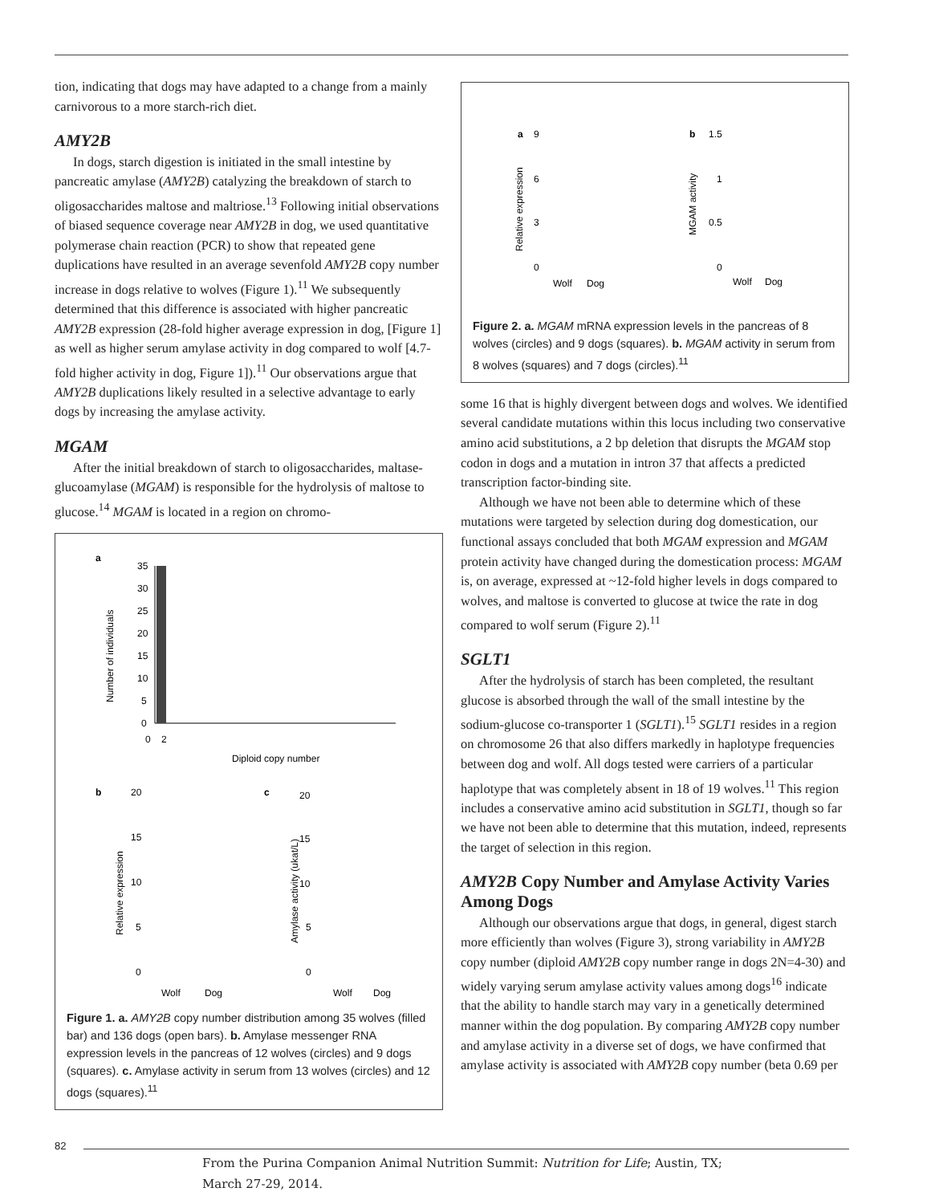tion, indicating that dogs may have adapted to a change from a mainly carnivorous to a more starch-rich diet.
AMY2B
In dogs, starch digestion is initiated in the small intestine by pancreatic amylase (AMY2B) catalyzing the breakdown of starch to oligosaccharides maltose and maltriose.<sup>13</sup> Following initial observations of biased sequence coverage near AMY2B in dog, we used quantitative polymerase chain reaction (PCR) to show that repeated gene duplications have resulted in an average sevenfold AMY2B copy number increase in dogs relative to wolves (Figure 1).<sup>11</sup> We subsequently determined that this difference is associated with higher pancreatic AMY2B expression (28-fold higher average expression in dog, [Figure 1] as well as higher serum amylase activity in dog compared to wolf [4.7-fold higher activity in dog, Figure 1]).<sup>11</sup> Our observations argue that AMY2B duplications likely resulted in a selective advantage to early dogs by increasing the amylase activity.
MGAM
After the initial breakdown of starch to oligosaccharides, maltase-glucoamylase (MGAM) is responsible for the hydrolysis of maltose to glucose.<sup>14</sup> MGAM is located in a region on chromo-
a
Number of individuals
35
30
25
20
15
10
5
0
0
2
Diploid copy number
b
c
20
15
10
5
0
Relative expression
20
15
10
5
0
Amylase activity (ukat/L)
Wolf
Dog
Wolf
Dog
Figure 1. a. AMY2B copy number distribution among 35 wolves (filled bar) and 136 dogs (open bars). b. Amylase messenger RNA expression levels in the pancreas of 12 wolves (circles) and 9 dogs (squares). c. Amylase activity in serum from 13 wolves (circles) and 12 dogs (squares).<sup>11</sup>
a
9
6
3
0
Relative expression
b
1.5
1
0.5
0
MGAM activity
Wolf
Dog
Wolf
Dog
Figure 2. a. MGAM mRNA expression levels in the pancreas of 8 wolves (circles) and 9 dogs (squares). b. MGAM activity in serum from 8 wolves (squares) and 7 dogs (circles).<sup>11</sup>
some 16 that is highly divergent between dogs and wolves. We identified several candidate mutations within this locus including two conservative amino acid substitutions, a 2 bp deletion that disrupts the MGAM stop codon in dogs and a mutation in intron 37 that affects a predicted transcription factor-binding site.
Although we have not been able to determine which of these mutations were targeted by selection during dog domestication, our functional assays concluded that both MGAM expression and MGAM protein activity have changed during the domestication process: MGAM is, on average, expressed at ~12-fold higher levels in dogs compared to wolves, and maltose is converted to glucose at twice the rate in dog compared to wolf serum (Figure 2).<sup>11</sup>
SGLT1
After the hydrolysis of starch has been completed, the resultant glucose is absorbed through the wall of the small intestine by the sodium-glucose co-transporter 1 (SGLT1).<sup>15</sup> SGLT1 resides in a region on chromosome 26 that also differs markedly in haplotype frequencies between dog and wolf. All dogs tested were carriers of a particular haplotype that was completely absent in 18 of 19 wolves.<sup>11</sup> This region includes a conservative amino acid substitution in SGLT1, though so far we have not been able to determine that this mutation, indeed, represents the target of selection in this region.
AMY2B Copy Number and Amylase Activity Varies Among Dogs
Although our observations argue that dogs, in general, digest starch more efficiently than wolves (Figure 3), strong variability in AMY2B copy number (diploid AMY2B copy number range in dogs 2N=4-30) and widely varying serum amylase activity values among dogs<sup>16</sup> indicate that the ability to handle starch may vary in a genetically determined manner within the dog population. By comparing AMY2B copy number and amylase activity in a diverse set of dogs, we have confirmed that amylase activity is associated with AMY2B copy number (beta 0.69 per
82
From the Purina Companion Animal Nutrition Summit: Nutrition for Life; Austin, TX;
March 27-29, 2014.